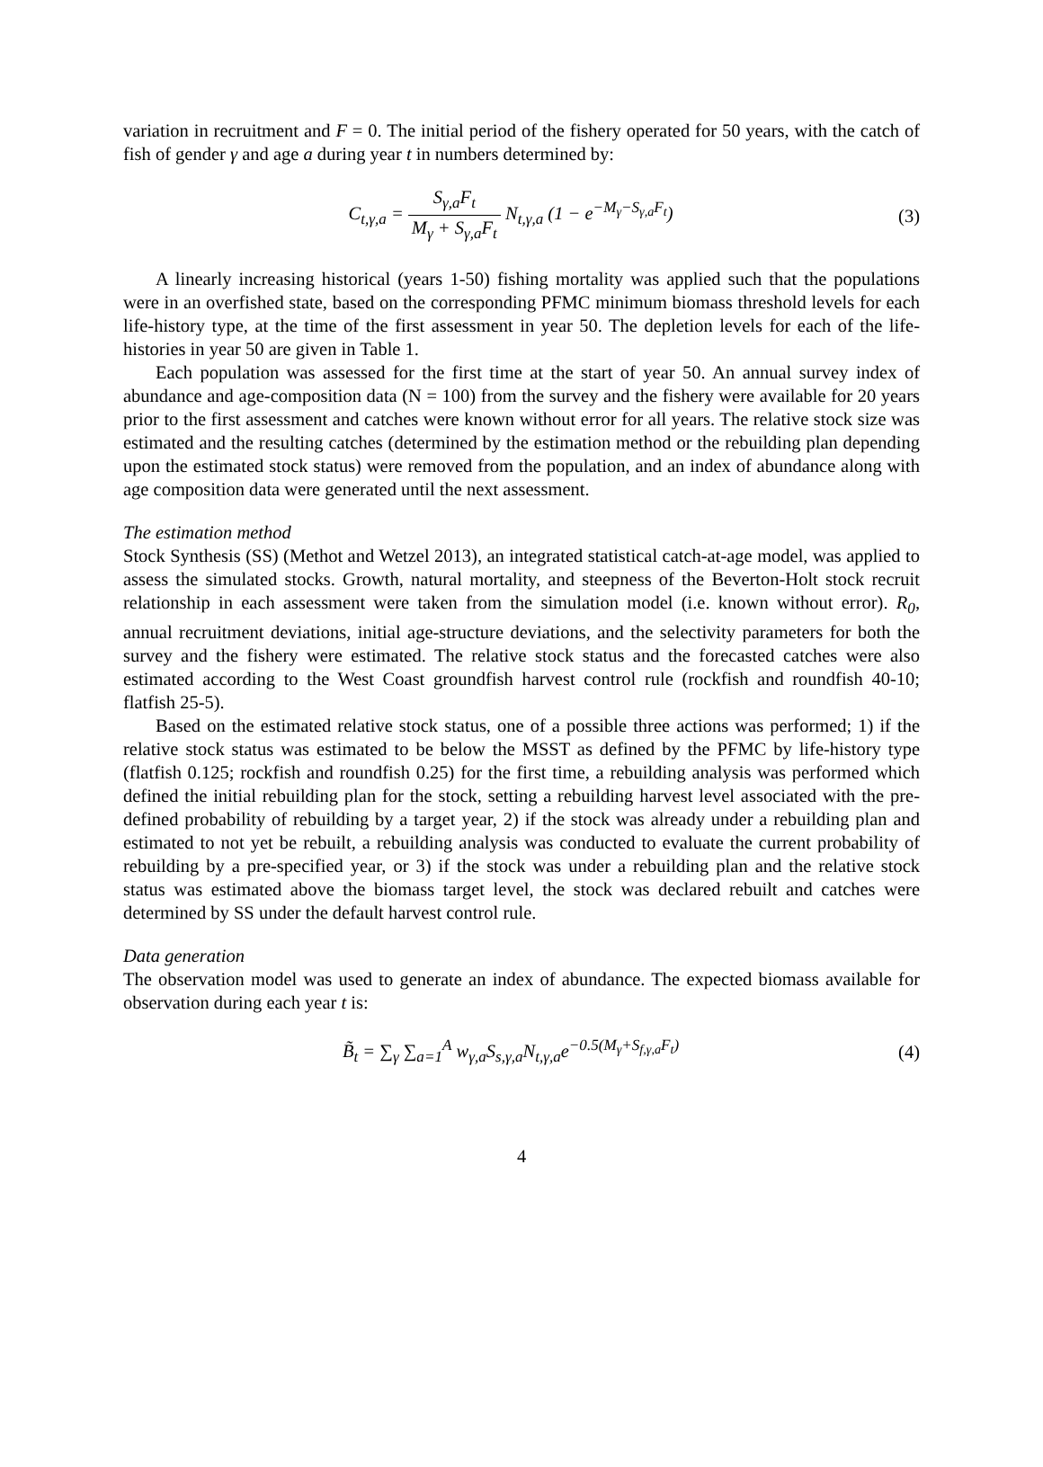variation in recruitment and F = 0. The initial period of the fishery operated for 50 years, with the catch of fish of gender γ and age a during year t in numbers determined by:
C<sub>t,γ,a</sub> = S<sub>γ,a</sub>F<sub>t</sub> M<sub>γ</sub> + S<sub>γ,a</sub>F<sub>t</sub> N<sub>t,γ,a</sub> (1 − e<sup>−M<sub>γ</sub>−S<sub>γ,a</sub>F<sub>t</sub></sup>)
(3)
A linearly increasing historical (years 1-50) fishing mortality was applied such that the populations were in an overfished state, based on the corresponding PFMC minimum biomass threshold levels for each life-history type, at the time of the first assessment in year 50. The depletion levels for each of the life-histories in year 50 are given in Table 1.
Each population was assessed for the first time at the start of year 50. An annual survey index of abundance and age-composition data (N = 100) from the survey and the fishery were available for 20 years prior to the first assessment and catches were known without error for all years. The relative stock size was estimated and the resulting catches (determined by the estimation method or the rebuilding plan depending upon the estimated stock status) were removed from the population, and an index of abundance along with age composition data were generated until the next assessment.
The estimation method
Stock Synthesis (SS) (Methot and Wetzel 2013), an integrated statistical catch-at-age model, was applied to assess the simulated stocks. Growth, natural mortality, and steepness of the Beverton-Holt stock recruit relationship in each assessment were taken from the simulation model (i.e. known without error). R<sub>0</sub>, annual recruitment deviations, initial age-structure deviations, and the selectivity parameters for both the survey and the fishery were estimated. The relative stock status and the forecasted catches were also estimated according to the West Coast groundfish harvest control rule (rockfish and roundfish 40-10; flatfish 25-5).
Based on the estimated relative stock status, one of a possible three actions was performed; 1) if the relative stock status was estimated to be below the MSST as defined by the PFMC by life-history type (flatfish 0.125; rockfish and roundfish 0.25) for the first time, a rebuilding analysis was performed which defined the initial rebuilding plan for the stock, setting a rebuilding harvest level associated with the pre-defined probability of rebuilding by a target year, 2) if the stock was already under a rebuilding plan and estimated to not yet be rebuilt, a rebuilding analysis was conducted to evaluate the current probability of rebuilding by a pre-specified year, or 3) if the stock was under a rebuilding plan and the relative stock status was estimated above the biomass target level, the stock was declared rebuilt and catches were determined by SS under the default harvest control rule.
Data generation
The observation model was used to generate an index of abundance. The expected biomass available for observation during each year t is:
B̃<sub>t</sub> = ∑<sub>γ</sub> ∑<sub>a=1</sub><sup>A</sup> w<sub>γ,a</sub>S<sub>s,γ,a</sub>N<sub>t,γ,a</sub>e<sup>−0.5(M<sub>γ</sub>+S<sub>f,γ,a</sub>F<sub>t</sub>)</sup>
(4)
4